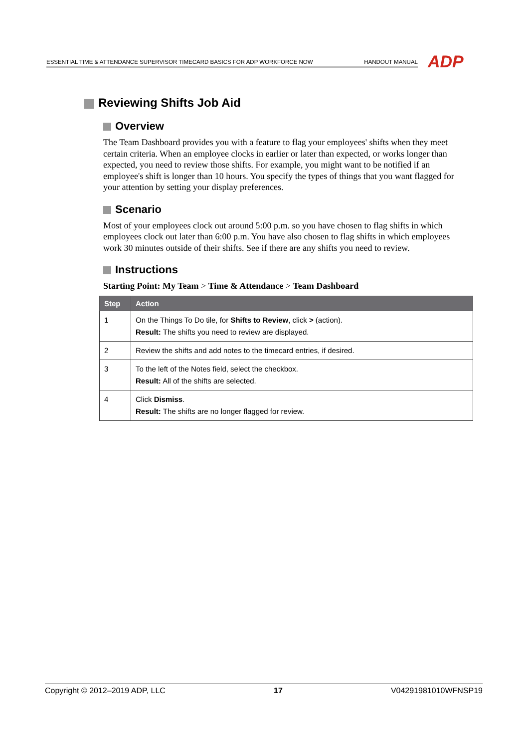ESSENTIAL TIME & ATTENDANCE SUPERVISOR TIMECARD BASICS FOR ADP WORKFORCE NOW HANDOUT MANUAL ADP
Reviewing Shifts Job Aid
Overview
The Team Dashboard provides you with a feature to flag your employees' shifts when they meet certain criteria. When an employee clocks in earlier or later than expected, or works longer than expected, you need to review those shifts. For example, you might want to be notified if an employee's shift is longer than 10 hours. You specify the types of things that you want flagged for your attention by setting your display preferences.
Scenario
Most of your employees clock out around 5:00 p.m. so you have chosen to flag shifts in which employees clock out later than 6:00 p.m. You have also chosen to flag shifts in which employees work 30 minutes outside of their shifts. See if there are any shifts you need to review.
Instructions
Starting Point: My Team > Time & Attendance > Team Dashboard
| Step | Action |
| --- | --- |
| 1 | On the Things To Do tile, for Shifts to Review , click > (action). Result: The shifts you need to review are displayed. |
| 2 | Review the shifts and add notes to the timecard entries, if desired. |
| 3 | To the left of the Notes field, select the checkbox. Result: All of the shifts are selected. |
| 4 | Click Dismiss . Result: The shifts are no longer flagged for review. |
Copyright © 2012–2019 ADP, LLC 17 V04291981010WFNSP19